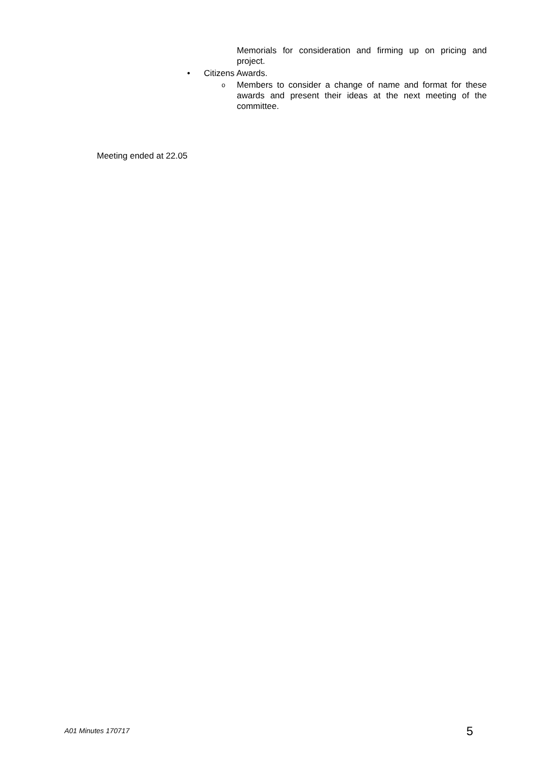Memorials for consideration and firming up on pricing and project.
• Citizens Awards.
o
Members to consider a change of name and format for these awards and present their ideas at the next meeting of the committee.
Meeting ended at 22.05
A01 Minutes 170717 5